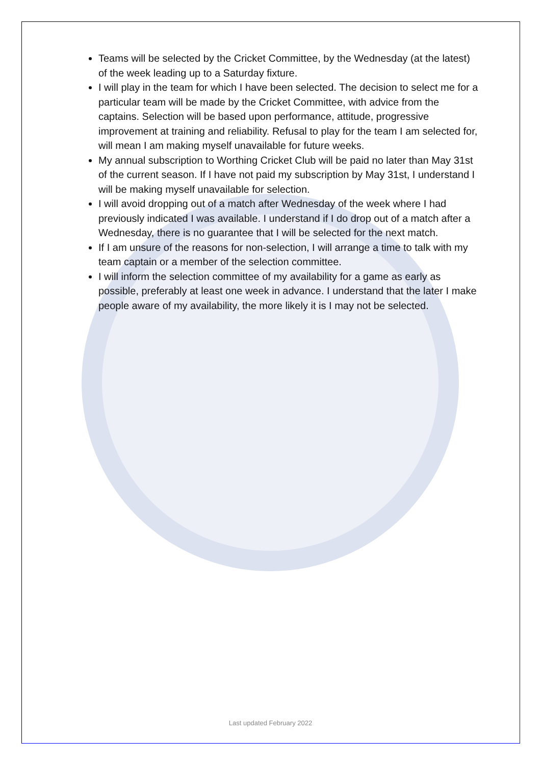Teams will be selected by the Cricket Committee, by the Wednesday (at the latest) of the week leading up to a Saturday fixture.
I will play in the team for which I have been selected. The decision to select me for a particular team will be made by the Cricket Committee, with advice from the captains. Selection will be based upon performance, attitude, progressive improvement at training and reliability. Refusal to play for the team I am selected for, will mean I am making myself unavailable for future weeks.
My annual subscription to Worthing Cricket Club will be paid no later than May 31st of the current season. If I have not paid my subscription by May 31st, I understand I will be making myself unavailable for selection.
I will avoid dropping out of a match after Wednesday of the week where I had previously indicated I was available. I understand if I do drop out of a match after a Wednesday, there is no guarantee that I will be selected for the next match.
If I am unsure of the reasons for non-selection, I will arrange a time to talk with my team captain or a member of the selection committee.
I will inform the selection committee of my availability for a game as early as possible, preferably at least one week in advance. I understand that the later I make people aware of my availability, the more likely it is I may not be selected.
Last updated February 2022